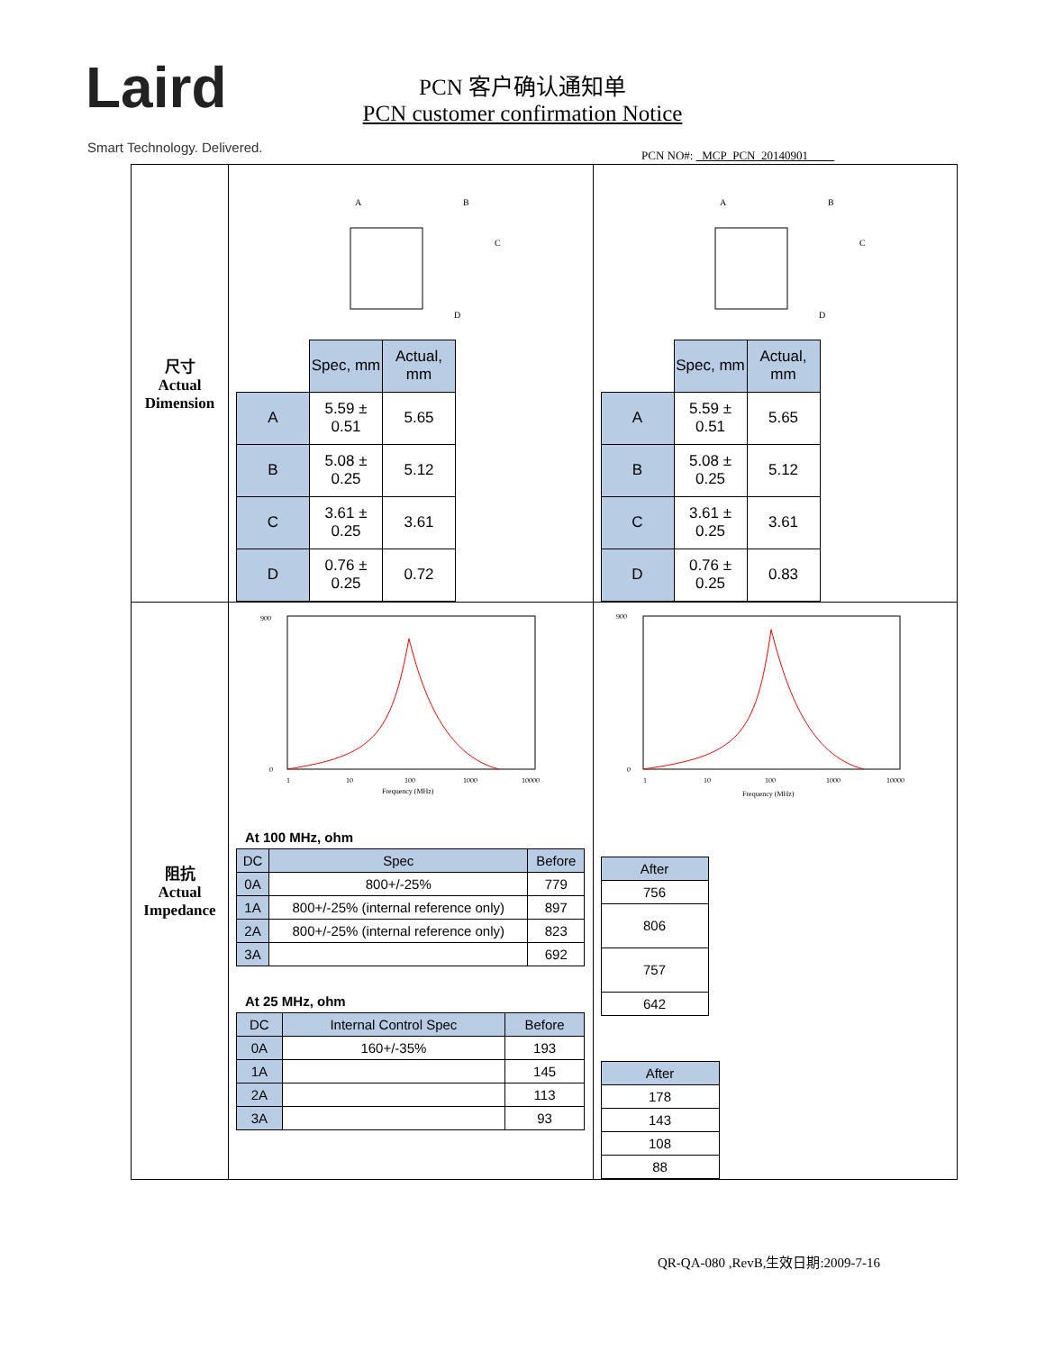Laird
Smart Technology. Delivered.
PCN 客户确认通知单
PCN customer confirmation Notice
PCN NO#: MCP_PCN_20140901
| 尺寸 Actual Dimension | A B C D / / Spec, mm / Actual, mm / / A / 5.59 ± 0.51 / 5.65 / / B / 5.08 ± 0.25 / 5.12 / / C / 3.61 ± 0.25 / 3.61 / / D / 0.76 ± 0.25 / 0.72 / | A B C D / / Spec, mm / Actual, mm / / A / 5.59 ± 0.51 / 5.65 / / B / 5.08 ± 0.25 / 5.12 / / C / 3.61 ± 0.25 / 3.61 / / D / 0.76 ± 0.25 / 0.83 / |
| 阻抗 Actual Impedance | 900 0 Frequency (MHz) 1 10 100 1000 10000 At 100 MHz, ohm / DC / Spec / Before / / 0A / 800+/-25% / 779 / / 1A / 800+/-25% (internal reference only) / 897 / / 2A / 800+/-25% (internal reference only) / 823 / / 3A / / 692 / At 25 MHz, ohm / DC / Internal Control Spec / Before / / 0A / 160+/-35% / 193 / / 1A / / 145 / / 2A / / 113 / / 3A / / 93 / | 900 0 Frequency (MHz) 1 10 100 1000 10000 / After / / 756 / / 806 / / 757 / / 642 / / After / / 178 / / 143 / / 108 / / 88 / |
QR-QA-080 ,RevB,生效日期:2009-7-16